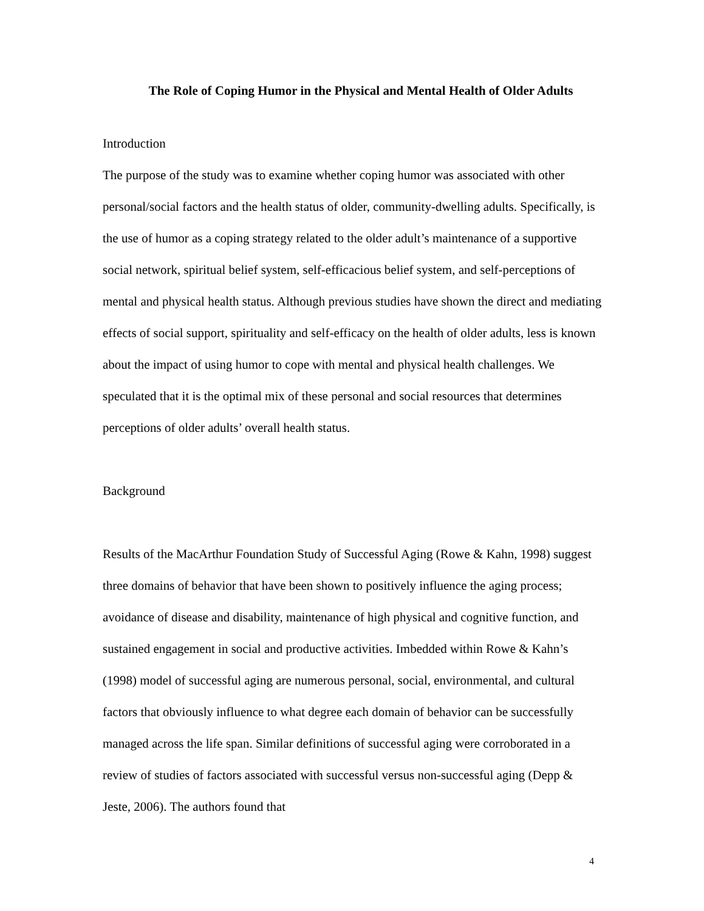The Role of Coping Humor in the Physical and Mental Health of Older Adults
Introduction
The purpose of the study was to examine whether coping humor was associated with other personal/social factors and the health status of older, community-dwelling adults. Specifically, is the use of humor as a coping strategy related to the older adult’s maintenance of a supportive social network, spiritual belief system, self-efficacious belief system, and self-perceptions of mental and physical health status. Although previous studies have shown the direct and mediating effects of social support, spirituality and self-efficacy on the health of older adults, less is known about the impact of using humor to cope with mental and physical health challenges. We speculated that it is the optimal mix of these personal and social resources that determines perceptions of older adults’ overall health status.
Background
Results of the MacArthur Foundation Study of Successful Aging (Rowe & Kahn, 1998) suggest three domains of behavior that have been shown to positively influence the aging process; avoidance of disease and disability, maintenance of high physical and cognitive function, and sustained engagement in social and productive activities. Imbedded within Rowe & Kahn’s (1998) model of successful aging are numerous personal, social, environmental, and cultural factors that obviously influence to what degree each domain of behavior can be successfully managed across the life span. Similar definitions of successful aging were corroborated in a review of studies of factors associated with successful versus non-successful aging (Depp & Jeste, 2006). The authors found that
4